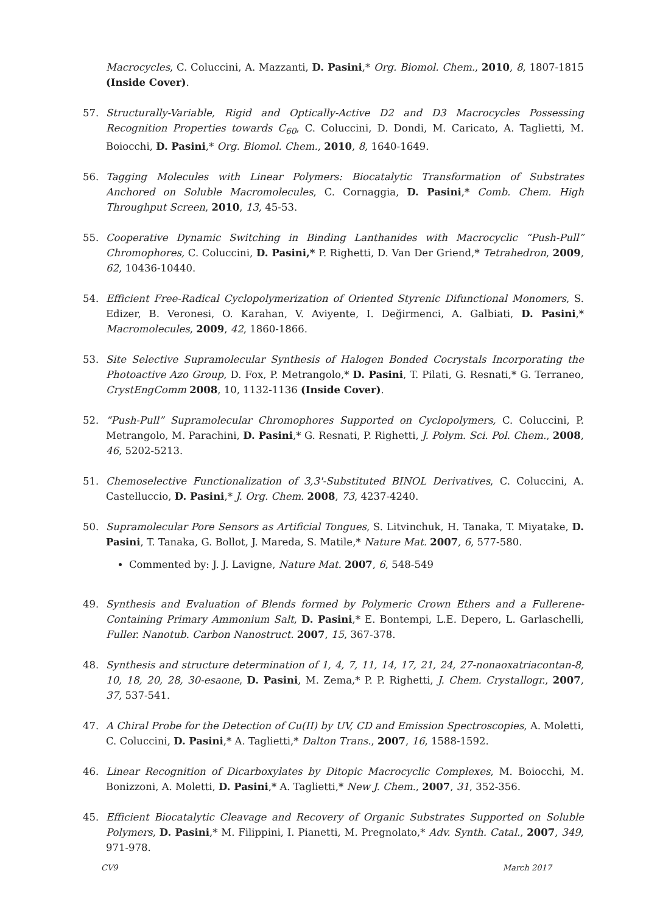Macrocycles, C. Coluccini, A. Mazzanti, D. Pasini,* Org. Biomol. Chem., 2010, 8, 1807-1815 (Inside Cover).
57. Structurally-Variable, Rigid and Optically-Active D2 and D3 Macrocycles Possessing Recognition Properties towards C<sub>60</sub>, C. Coluccini, D. Dondi, M. Caricato, A. Taglietti, M. Boiocchi, D. Pasini,* Org. Biomol. Chem., 2010, 8, 1640-1649.
56. Tagging Molecules with Linear Polymers: Biocatalytic Transformation of Substrates Anchored on Soluble Macromolecules, C. Cornaggia, D. Pasini,* Comb. Chem. High Throughput Screen, 2010, 13, 45-53.
55. Cooperative Dynamic Switching in Binding Lanthanides with Macrocyclic “Push-Pull” Chromophores, C. Coluccini, D. Pasini,* P. Righetti, D. Van Der Griend,* Tetrahedron, 2009, 62, 10436-10440.
54. Efficient Free-Radical Cyclopolymerization of Oriented Styrenic Difunctional Monomers, S. Edizer, B. Veronesi, O. Karahan, V. Aviyente, I. Değirmenci, A. Galbiati, D. Pasini,* Macromolecules, 2009, 42, 1860-1866.
53. Site Selective Supramolecular Synthesis of Halogen Bonded Cocrystals Incorporating the Photoactive Azo Group, D. Fox, P. Metrangolo,* D. Pasini, T. Pilati, G. Resnati,* G. Terraneo, CrystEngComm 2008, 10, 1132-1136 (Inside Cover).
52. “Push-Pull” Supramolecular Chromophores Supported on Cyclopolymers, C. Coluccini, P. Metrangolo, M. Parachini, D. Pasini,* G. Resnati, P. Righetti, J. Polym. Sci. Pol. Chem., 2008, 46, 5202-5213.
51. Chemoselective Functionalization of 3,3'-Substituted BINOL Derivatives, C. Coluccini, A. Castelluccio, D. Pasini,* J. Org. Chem. 2008, 73, 4237-4240.
50. Supramolecular Pore Sensors as Artificial Tongues, S. Litvinchuk, H. Tanaka, T. Miyatake, D. Pasini, T. Tanaka, G. Bollot, J. Mareda, S. Matile,* Nature Mat. 2007, 6, 577-580.
Commented by: J. J. Lavigne, Nature Mat. 2007, 6, 548-549
49. Synthesis and Evaluation of Blends formed by Polymeric Crown Ethers and a Fullerene-Containing Primary Ammonium Salt, D. Pasini,* E. Bontempi, L.E. Depero, L. Garlaschelli, Fuller. Nanotub. Carbon Nanostruct. 2007, 15, 367-378.
48. Synthesis and structure determination of 1, 4, 7, 11, 14, 17, 21, 24, 27-nonaoxatriacontan-8, 10, 18, 20, 28, 30-esaone, D. Pasini, M. Zema,* P. P. Righetti, J. Chem. Crystallogr., 2007, 37, 537-541.
47. A Chiral Probe for the Detection of Cu(II) by UV, CD and Emission Spectroscopies, A. Moletti, C. Coluccini, D. Pasini,* A. Taglietti,* Dalton Trans., 2007, 16, 1588-1592.
46. Linear Recognition of Dicarboxylates by Ditopic Macrocyclic Complexes, M. Boiocchi, M. Bonizzoni, A. Moletti, D. Pasini,* A. Taglietti,* New J. Chem., 2007, 31, 352-356.
45. Efficient Biocatalytic Cleavage and Recovery of Organic Substrates Supported on Soluble Polymers, D. Pasini,* M. Filippini, I. Pianetti, M. Pregnolato,* Adv. Synth. Catal., 2007, 349, 971-978.
CV9 March 2017